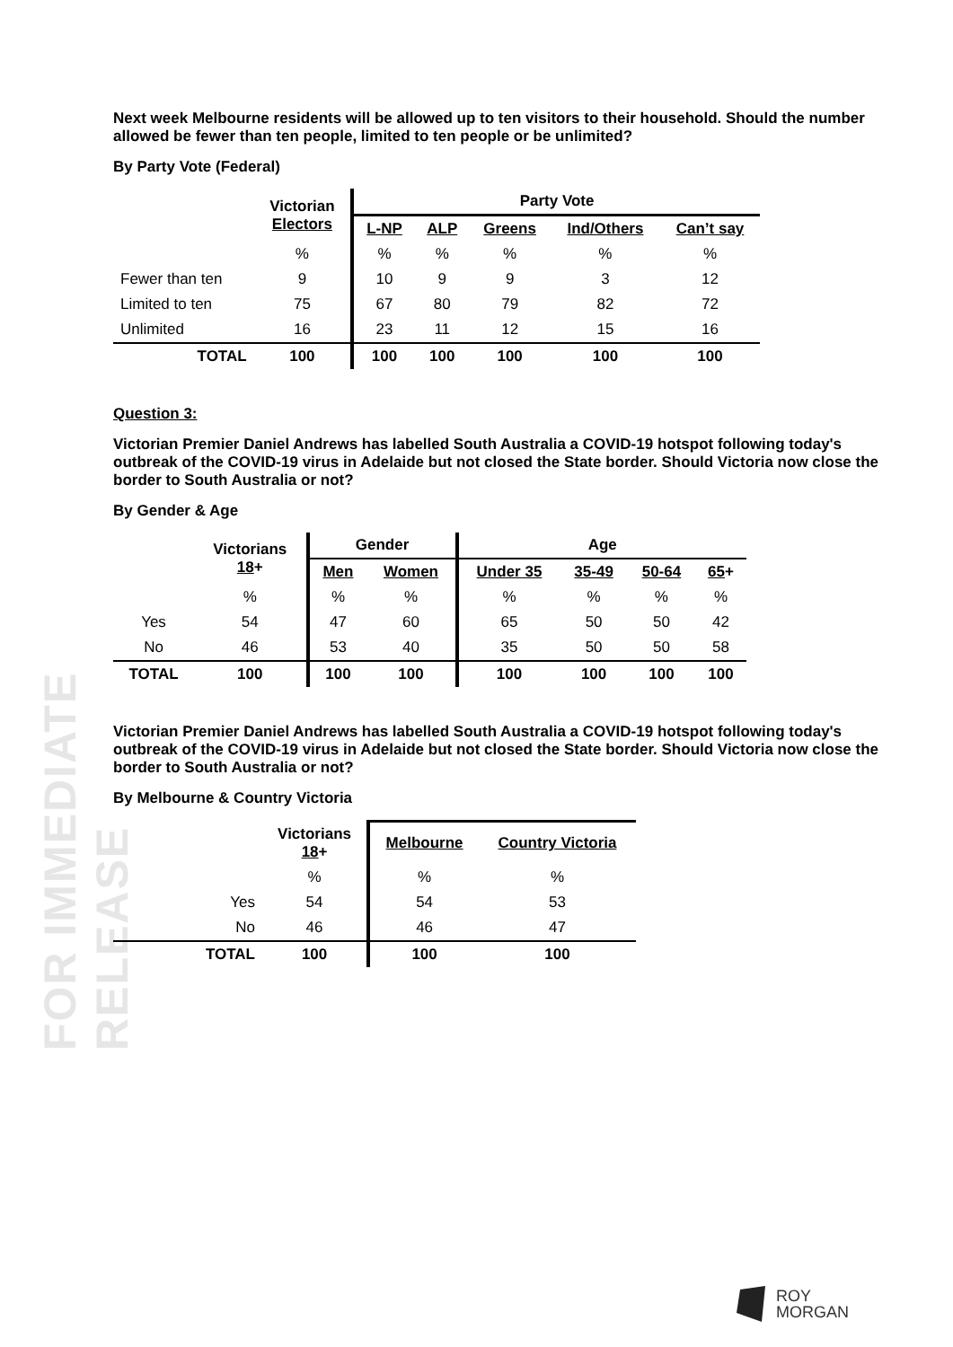FOR IMMEDIATE RELEASE
Next week Melbourne residents will be allowed up to ten visitors to their household. Should the number allowed be fewer than ten people, limited to ten people or be unlimited?
By Party Vote (Federal)
| | Victorian Electors | Party Vote | | | | |
| --- | --- | --- | --- | --- | --- | --- |
| | | L-NP | ALP | Greens | Ind/Others | Can’t say |
| | % | % | % | % | % | % |
| Fewer than ten | 9 | 10 | 9 | 9 | 3 | 12 |
| Limited to ten | 75 | 67 | 80 | 79 | 82 | 72 |
| Unlimited | 16 | 23 | 11 | 12 | 15 | 16 |
| TOTAL | 100 | 100 | 100 | 100 | 100 | 100 |
Question 3:
Victorian Premier Daniel Andrews has labelled South Australia a COVID-19 hotspot following today's outbreak of the COVID-19 virus in Adelaide but not closed the State border. Should Victoria now close the border to South Australia or not?
By Gender & Age
| | Victorians 18 + | Gender | | Age | | | |
| --- | --- | --- | --- | --- | --- | --- | --- |
| | | Men | Women | Under 35 | 35-49 | 50-64 | 65 + |
| | % | % | % | % | % | % | % |
| Yes | 54 | 47 | 60 | 65 | 50 | 50 | 42 |
| No | 46 | 53 | 40 | 35 | 50 | 50 | 58 |
| TOTAL | 100 | 100 | 100 | 100 | 100 | 100 | 100 |
Victorian Premier Daniel Andrews has labelled South Australia a COVID-19 hotspot following today's outbreak of the COVID-19 virus in Adelaide but not closed the State border. Should Victoria now close the border to South Australia or not?
By Melbourne & Country Victoria
| | Victorians 18 + | Melbourne | Country Victoria |
| --- | --- | --- | --- |
| | % | % | % |
| Yes | 54 | 54 | 53 |
| No | 46 | 46 | 47 |
| TOTAL | 100 | 100 | 100 |
ROY
MORGAN